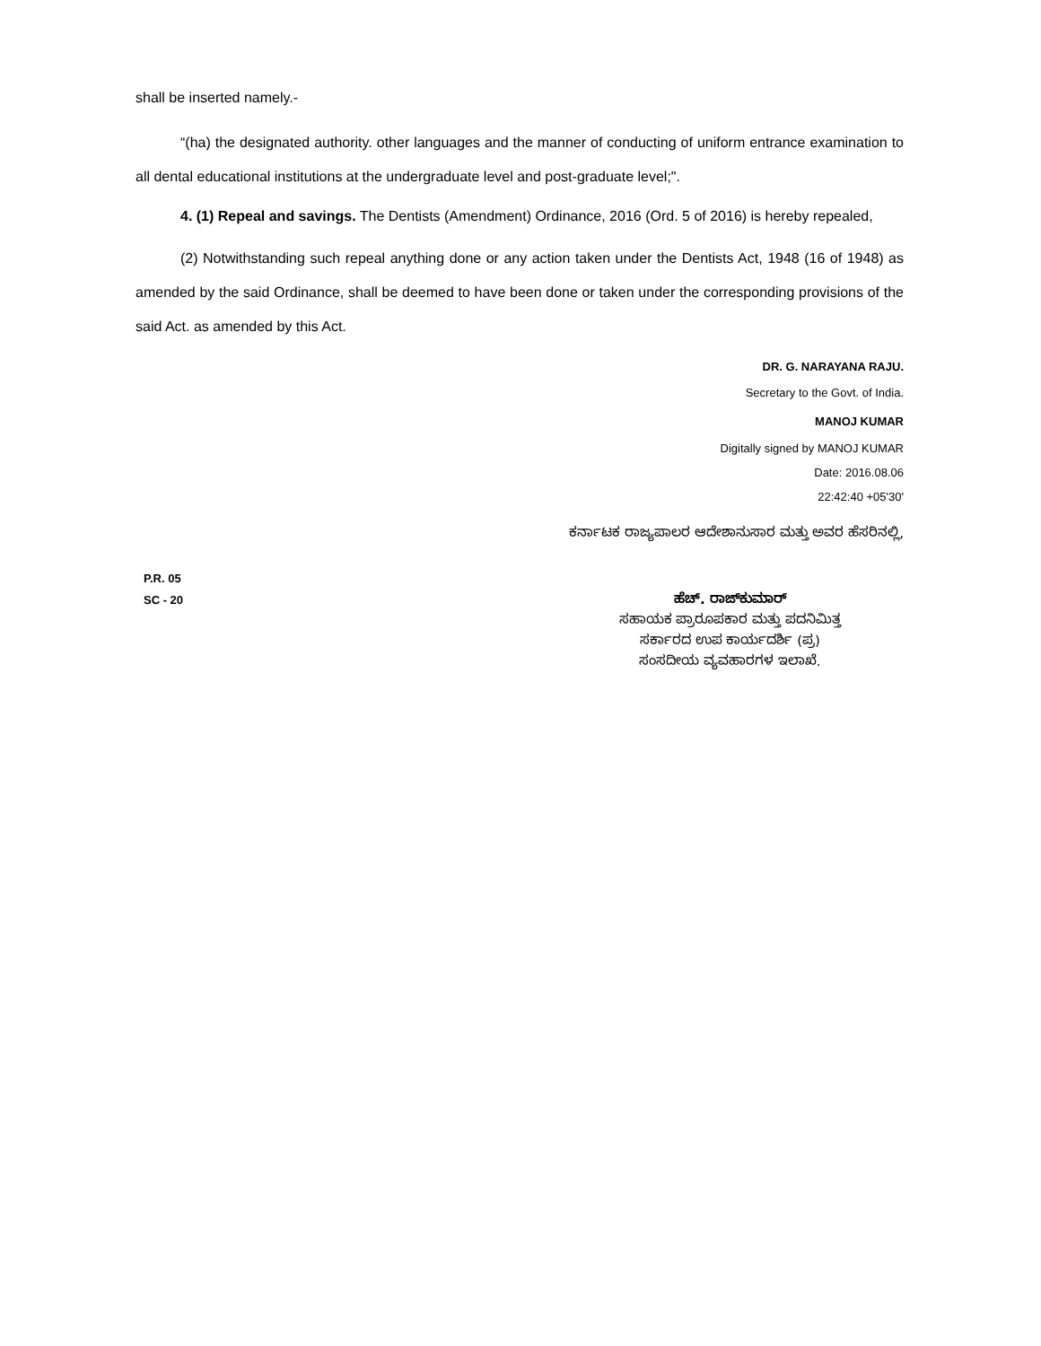shall be inserted namely.-
“(ha) the designated authority. other languages and the manner of conducting of uniform entrance examination to all dental educational institutions at the undergraduate level and post-graduate level;".
4. (1) Repeal and savings. The Dentists (Amendment) Ordinance, 2016 (Ord. 5 of 2016) is hereby repealed,
(2) Notwithstanding such repeal anything done or any action taken under the Dentists Act, 1948 (16 of 1948) as amended by the said Ordinance, shall be deemed to have been done or taken under the corresponding provisions of the said Act. as amended by this Act.
DR. G. NARAYANA RAJU.
Secretary to the Govt. of India.
MANOJ KUMAR
Digitally signed by MANOJ KUMAR
Date: 2016.08.06
22:42:40 +05'30'
ಕರ್ನಾಟಕ ರಾಜ್ಯಪಾಲರ ಆದೇಶಾನುಸಾರ ಮತ್ತು ಅವರ ಹೆಸರಿನಲ್ಲಿ,
P.R. 05
SC - 20
ಹೆಚ್. ರಾಜ್‌ಕುಮಾರ್
ಸಹಾಯಕ ಪ್ರಾರೂಪಕಾರ ಮತ್ತು ಪದನಿಮಿತ್ತ
ಸರ್ಕಾರದ ಉಪ ಕಾರ್ಯದರ್ಶಿ (ಪ್ರ)
ಸಂಸದೀಯ ವ್ಯವಹಾರಗಳ ಇಲಾಖೆ.